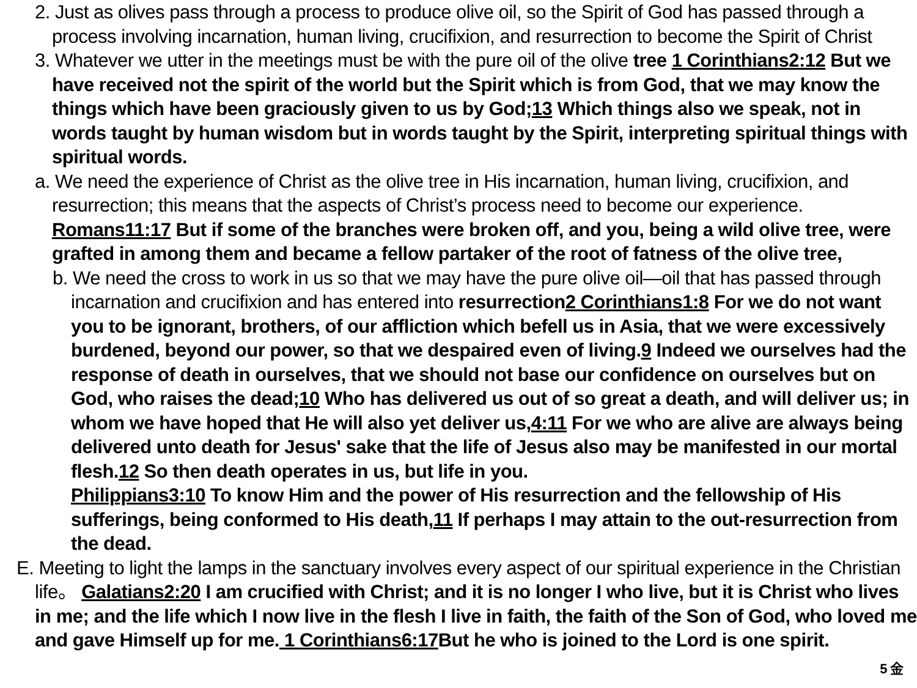2. Just as olives pass through a process to produce olive oil, so the Spirit of God has passed through a process involving incarnation, human living, crucifixion, and resurrection to become the Spirit of Christ
3. Whatever we utter in the meetings must be with the pure oil of the olive tree 1 Corinthians2:12 But we have received not the spirit of the world but the Spirit which is from God, that we may know the things which have been graciously given to us by God;13 Which things also we speak, not in words taught by human wisdom but in words taught by the Spirit, interpreting spiritual things with spiritual words.
a. We need the experience of Christ as the olive tree in His incarnation, human living, crucifixion, and resurrection; this means that the aspects of Christ’s process need to become our experience. Romans11:17 But if some of the branches were broken off, and you, being a wild olive tree, were grafted in among them and became a fellow partaker of the root of fatness of the olive tree,
b. We need the cross to work in us so that we may have the pure olive oil—oil that has passed through incarnation and crucifixion and has entered into resurrection2 Corinthians1:8 For we do not want you to be ignorant, brothers, of our affliction which befell us in Asia, that we were excessively burdened, beyond our power, so that we despaired even of living.9 Indeed we ourselves had the response of death in ourselves, that we should not base our confidence on ourselves but on God, who raises the dead;10 Who has delivered us out of so great a death, and will deliver us; in whom we have hoped that He will also yet deliver us,4:11 For we who are alive are always being delivered unto death for Jesus' sake that the life of Jesus also may be manifested in our mortal flesh.12 So then death operates in us, but life in you.
Philippians3:10 To know Him and the power of His resurrection and the fellowship of His sufferings, being conformed to His death,11 If perhaps I may attain to the out-resurrection from the dead.
E. Meeting to light the lamps in the sanctuary involves every aspect of our spiritual experience in the Christian life。 Galatians2:20 I am crucified with Christ; and it is no longer I who live, but it is Christ who lives in me; and the life which I now live in the flesh I live in faith, the faith of the Son of God, who loved me and gave Himself up for me. 1 Corinthians6:17 But he who is joined to the Lord is one spirit.
5 金